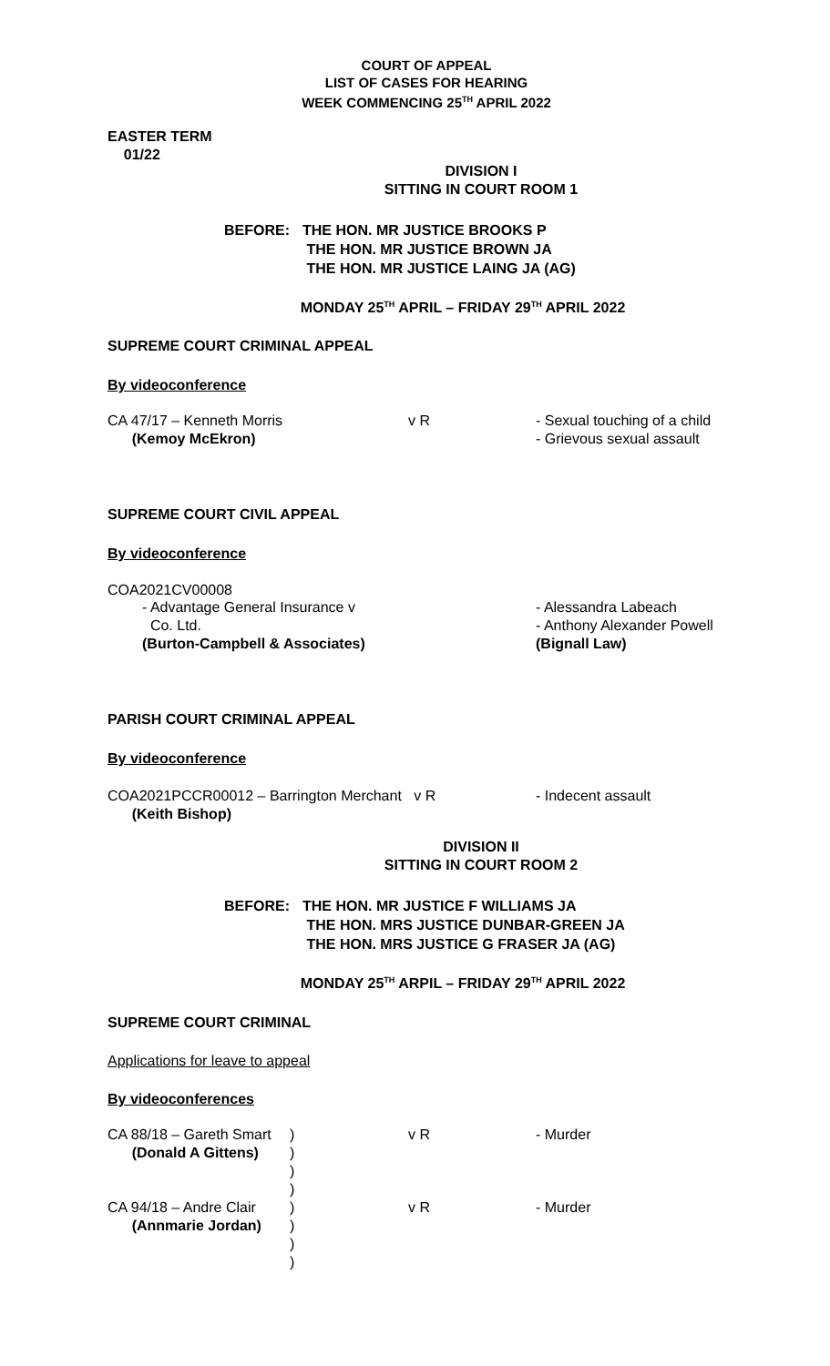COURT OF APPEAL
LIST OF CASES FOR HEARING
WEEK COMMENCING 25<sup>TH</sup> APRIL 2022
EASTER TERM
01/22
DIVISION I
SITTING IN COURT ROOM 1
BEFORE: THE HON. MR JUSTICE BROOKS P
THE HON. MR JUSTICE BROWN JA
THE HON. MR JUSTICE LAING JA (AG)
MONDAY 25<sup>TH</sup> APRIL – FRIDAY 29<sup>TH</sup> APRIL 2022
SUPREME COURT CRIMINAL APPEAL
By videoconference
CA 47/17 – Kenneth Morris
(Kemoy McEkron)
v R - Sexual touching of a child
- Grievous sexual assault
SUPREME COURT CIVIL APPEAL
By videoconference
COA2021CV00008
- Advantage General Insurance v
Co. Ltd.
(Burton-Campbell & Associates)
- Alessandra Labeach
- Anthony Alexander Powell
(Bignall Law)
PARISH COURT CRIMINAL APPEAL
By videoconference
COA2021PCCR00012 – Barrington Merchant v R
(Keith Bishop)
- Indecent assault
DIVISION II
SITTING IN COURT ROOM 2
BEFORE: THE HON. MR JUSTICE F WILLIAMS JA
THE HON. MRS JUSTICE DUNBAR-GREEN JA
THE HON. MRS JUSTICE G FRASER JA (AG)
MONDAY 25<sup>TH</sup> ARPIL – FRIDAY 29<sup>TH</sup> APRIL 2022
SUPREME COURT CRIMINAL
Applications for leave to appeal
By videoconferences
CA 88/18 – Gareth Smart
(Donald A Gittens)
)
)
)
)
v R - Murder
CA 94/18 – Andre Clair
(Annmarie Jordan)
)
)
)
)
v R - Murder